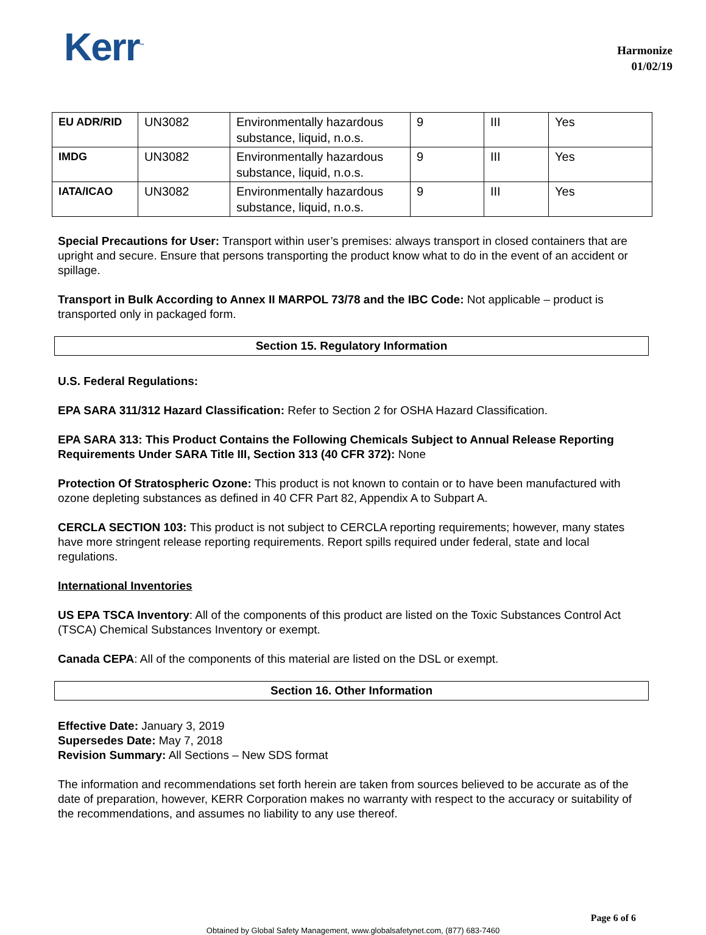Kerr<sup>™</sup>
Harmonize
01/02/19
| EU ADR/RID | UN3082 | Environmentally hazardous substance, liquid, n.o.s. | 9 | III | Yes |
| IMDG | UN3082 | Environmentally hazardous substance, liquid, n.o.s. | 9 | III | Yes |
| IATA/ICAO | UN3082 | Environmentally hazardous substance, liquid, n.o.s. | 9 | III | Yes |
Special Precautions for User: Transport within user’s premises: always transport in closed containers that are upright and secure. Ensure that persons transporting the product know what to do in the event of an accident or spillage.
Transport in Bulk According to Annex II MARPOL 73/78 and the IBC Code: Not applicable – product is transported only in packaged form.
Section 15. Regulatory Information
U.S. Federal Regulations:
EPA SARA 311/312 Hazard Classification: Refer to Section 2 for OSHA Hazard Classification.
EPA SARA 313: This Product Contains the Following Chemicals Subject to Annual Release Reporting Requirements Under SARA Title III, Section 313 (40 CFR 372): None
Protection Of Stratospheric Ozone: This product is not known to contain or to have been manufactured with ozone depleting substances as defined in 40 CFR Part 82, Appendix A to Subpart A.
CERCLA SECTION 103: This product is not subject to CERCLA reporting requirements; however, many states have more stringent release reporting requirements. Report spills required under federal, state and local regulations.
International Inventories
US EPA TSCA Inventory: All of the components of this product are listed on the Toxic Substances Control Act (TSCA) Chemical Substances Inventory or exempt.
Canada CEPA: All of the components of this material are listed on the DSL or exempt.
Section 16. Other Information
Effective Date: January 3, 2019
Supersedes Date: May 7, 2018
Revision Summary: All Sections – New SDS format
The information and recommendations set forth herein are taken from sources believed to be accurate as of the date of preparation, however, KERR Corporation makes no warranty with respect to the accuracy or suitability of the recommendations, and assumes no liability to any use thereof.
Page 6 of 6
Obtained by Global Safety Management, www.globalsafetynet.com, (877) 683-7460